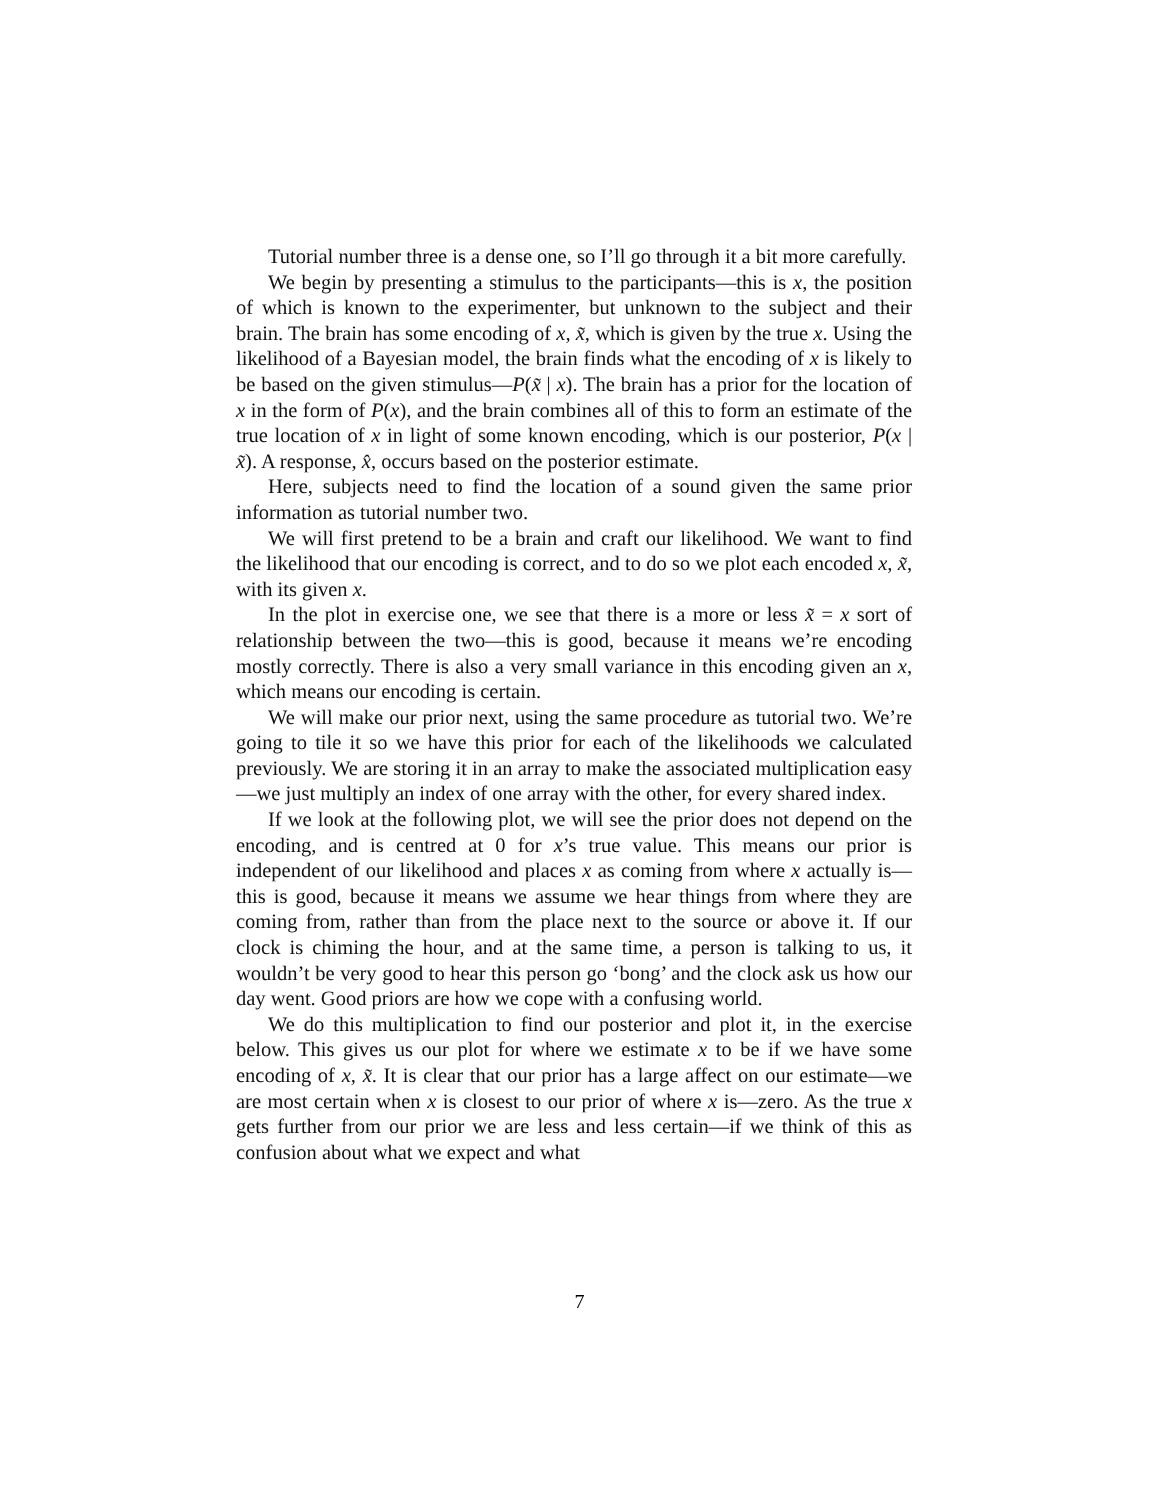Tutorial number three is a dense one, so I’ll go through it a bit more carefully.
We begin by presenting a stimulus to the participants—this is x, the position of which is known to the experimenter, but unknown to the subject and their brain. The brain has some encoding of x, x̃, which is given by the true x. Using the likelihood of a Bayesian model, the brain finds what the encoding of x is likely to be based on the given stimulus—P(x̃ | x). The brain has a prior for the location of x in the form of P(x), and the brain combines all of this to form an estimate of the true location of x in light of some known encoding, which is our posterior, P(x | x̃). A response, x̂, occurs based on the posterior estimate.
Here, subjects need to find the location of a sound given the same prior information as tutorial number two.
We will first pretend to be a brain and craft our likelihood. We want to find the likelihood that our encoding is correct, and to do so we plot each encoded x, x̃, with its given x.
In the plot in exercise one, we see that there is a more or less x̃ = x sort of relationship between the two—this is good, because it means we’re encoding mostly correctly. There is also a very small variance in this encoding given an x, which means our encoding is certain.
We will make our prior next, using the same procedure as tutorial two. We’re going to tile it so we have this prior for each of the likelihoods we calculated previously. We are storing it in an array to make the associated multiplication easy—we just multiply an index of one array with the other, for every shared index.
If we look at the following plot, we will see the prior does not depend on the encoding, and is centred at 0 for x’s true value. This means our prior is independent of our likelihood and places x as coming from where x actually is—this is good, because it means we assume we hear things from where they are coming from, rather than from the place next to the source or above it. If our clock is chiming the hour, and at the same time, a person is talking to us, it wouldn’t be very good to hear this person go ‘bong’ and the clock ask us how our day went. Good priors are how we cope with a confusing world.
We do this multiplication to find our posterior and plot it, in the exercise below. This gives us our plot for where we estimate x to be if we have some encoding of x, x̃. It is clear that our prior has a large affect on our estimate—we are most certain when x is closest to our prior of where x is—zero. As the true x gets further from our prior we are less and less certain—if we think of this as confusion about what we expect and what
7